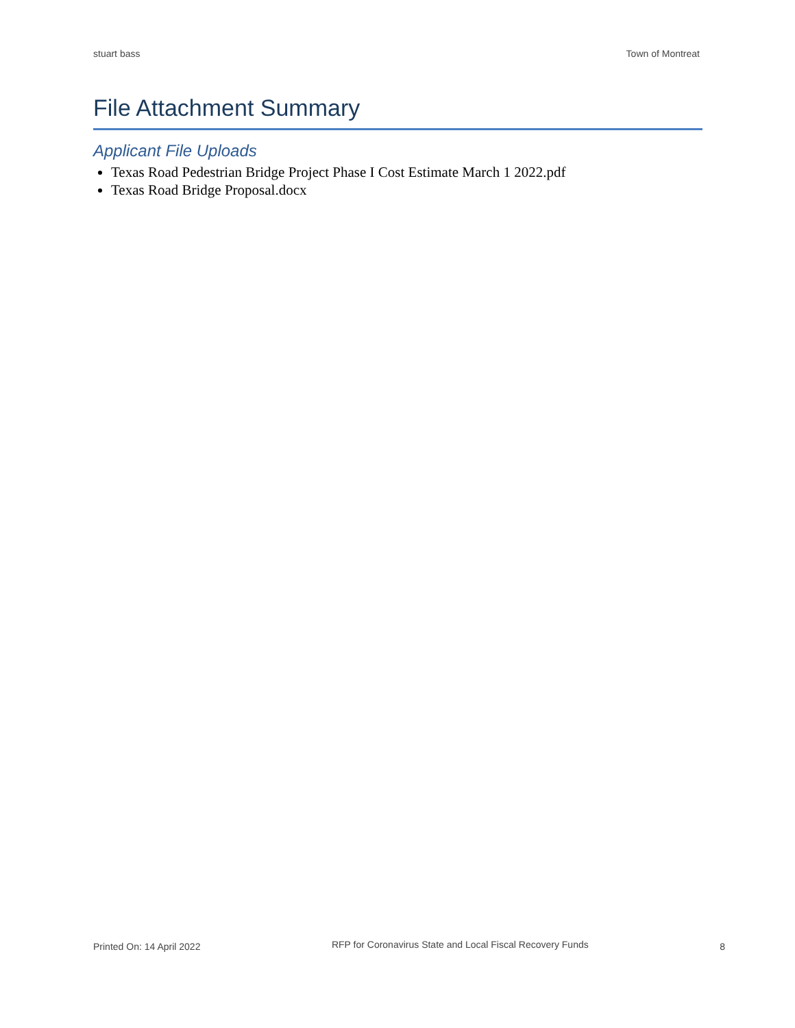stuart bass Town of Montreat
File Attachment Summary
Applicant File Uploads
Texas Road Pedestrian Bridge Project Phase I Cost Estimate March 1 2022.pdf
Texas Road Bridge Proposal.docx
Printed On: 14 April 2022
RFP for Coronavirus State and Local Fiscal Recovery Funds
8